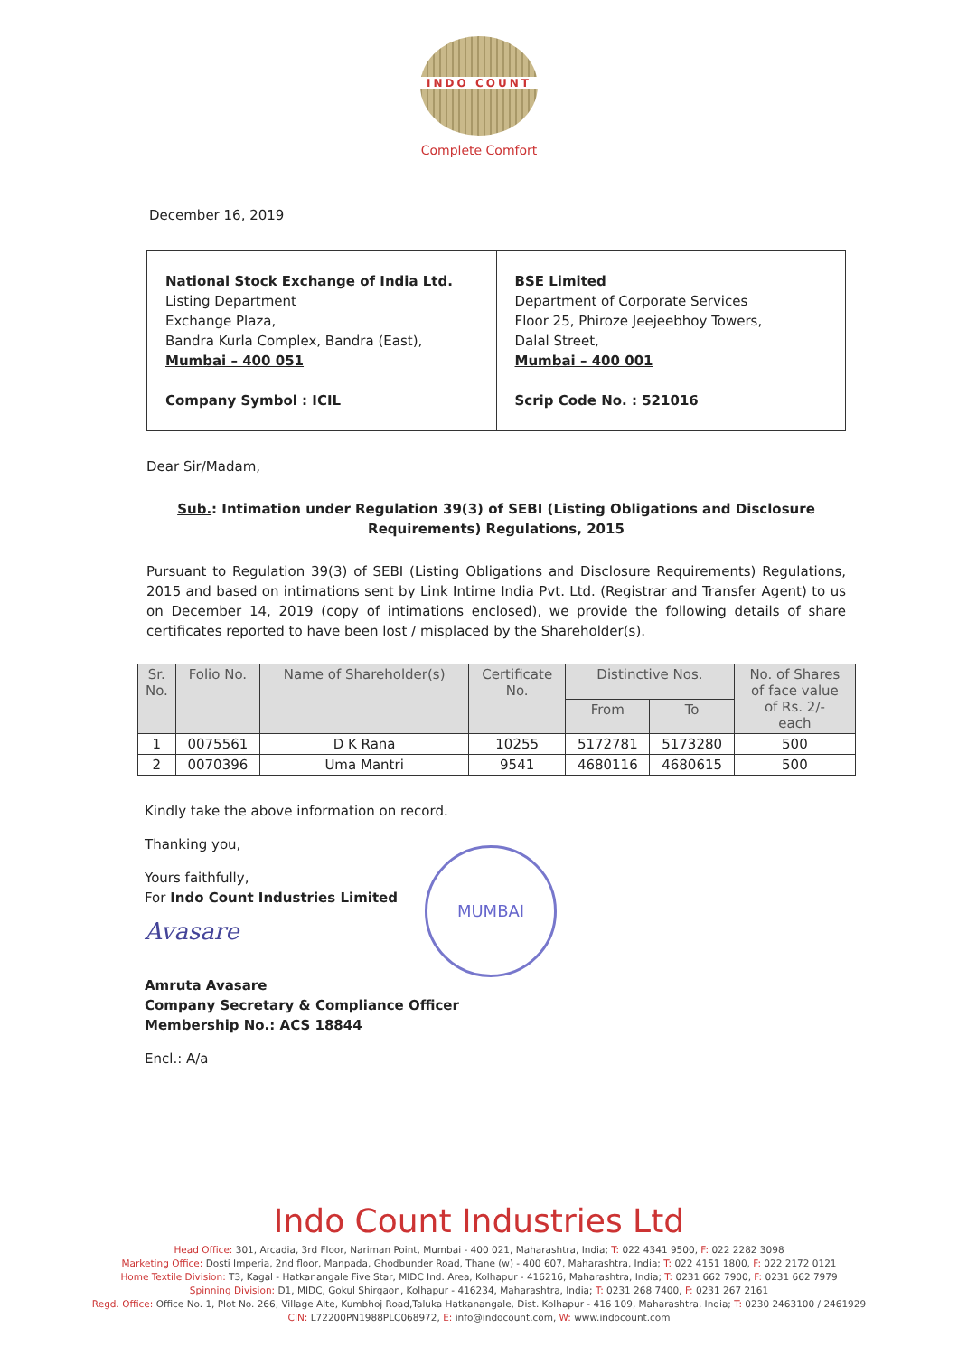INDO COUNT
Complete Comfort
December 16, 2019
| National Stock Exchange of India Ltd. Listing Department Exchange Plaza, Bandra Kurla Complex, Bandra (East), Mumbai – 400 051 Company Symbol : ICIL | BSE Limited Department of Corporate Services Floor 25, Phiroze Jeejeebhoy Towers, Dalal Street, Mumbai – 400 001 Scrip Code No. : 521016 |
Dear Sir/Madam,
Sub.: Intimation under Regulation 39(3) of SEBI (Listing Obligations and Disclosure Requirements) Regulations, 2015
Pursuant to Regulation 39(3) of SEBI (Listing Obligations and Disclosure Requirements) Regulations, 2015 and based on intimations sent by Link Intime India Pvt. Ltd. (Registrar and Transfer Agent) to us on December 14, 2019 (copy of intimations enclosed), we provide the following details of share certificates reported to have been lost / misplaced by the Shareholder(s).
| Sr. No. | Folio No. | Name of Shareholder(s) | Certificate No. | Distinctive Nos. | | No. of Shares of face value of Rs. 2/- each |
| --- | --- | --- | --- | --- | --- | --- |
| | | | | From | To | |
| 1 | 0075561 | D K Rana | 10255 | 5172781 | 5173280 | 500 |
| 2 | 0070396 | Uma Mantri | 9541 | 4680116 | 4680615 | 500 |
Kindly take the above information on record.
Thanking you,
Yours faithfully,
For Indo Count Industries Limited
Avasare
Amruta Avasare
Company Secretary & Compliance Officer
Membership No.: ACS 18844
Encl.: A/a
MUMBAI
Indo Count Industries Ltd
Head Office: 301, Arcadia, 3rd Floor, Nariman Point, Mumbai - 400 021, Maharashtra, India; T: 022 4341 9500, F: 022 2282 3098
Marketing Office: Dosti Imperia, 2nd floor, Manpada, Ghodbunder Road, Thane (w) - 400 607, Maharashtra, India; T: 022 4151 1800, F: 022 2172 0121
Home Textile Division: T3, Kagal - Hatkanangale Five Star, MIDC Ind. Area, Kolhapur - 416216, Maharashtra, India; T: 0231 662 7900, F: 0231 662 7979
Spinning Division: D1, MIDC, Gokul Shirgaon, Kolhapur - 416234, Maharashtra, India; T: 0231 268 7400, F: 0231 267 2161
Regd. Office: Office No. 1, Plot No. 266, Village Alte, Kumbhoj Road,Taluka Hatkanangale, Dist. Kolhapur - 416 109, Maharashtra, India; T: 0230 2463100 / 2461929
CIN: L72200PN1988PLC068972, E: info@indocount.com, W: www.indocount.com